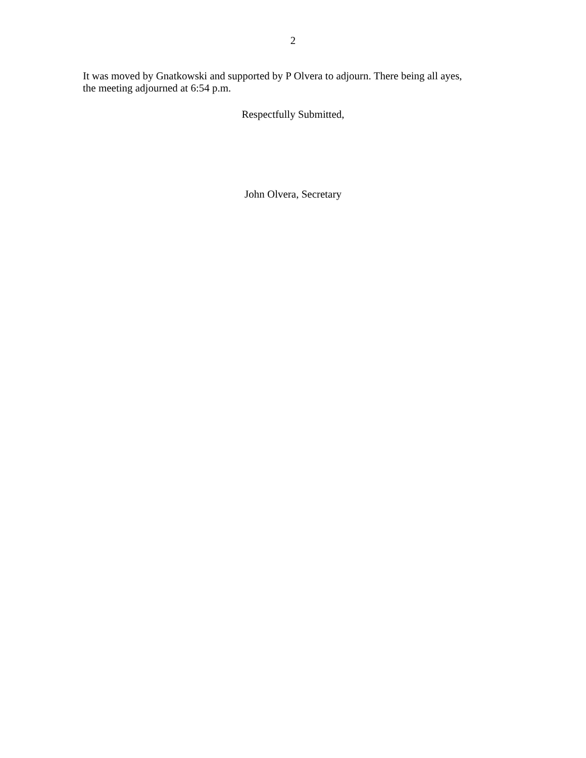2
It was moved by Gnatkowski and supported by P Olvera to adjourn. There being all ayes,
the meeting adjourned at 6:54 p.m.
Respectfully Submitted,
John Olvera, Secretary